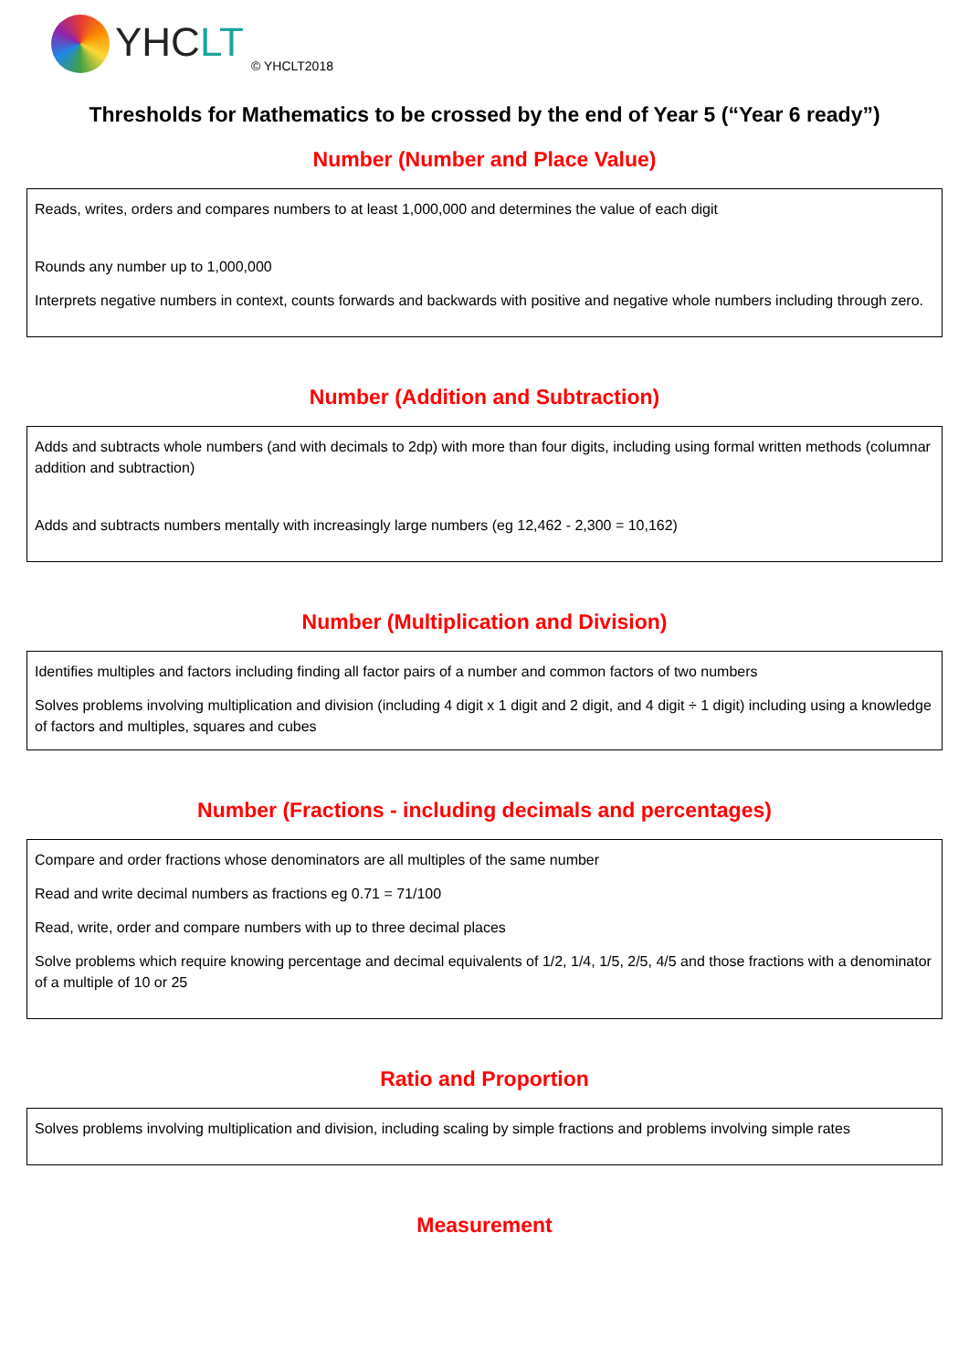YHCLT
© YHCLT2018
Thresholds for Mathematics to be crossed by the end of Year 5 (“Year 6 ready”)
Number (Number and Place Value)
Reads, writes, orders and compares numbers to at least 1,000,000 and determines the value of each digit
Rounds any number up to 1,000,000
Interprets negative numbers in context, counts forwards and backwards with positive and negative whole numbers including through zero.
Number (Addition and Subtraction)
Adds and subtracts whole numbers (and with decimals to 2dp) with more than four digits, including using formal written methods (columnar addition and subtraction)
Adds and subtracts numbers mentally with increasingly large numbers (eg 12,462 - 2,300 = 10,162)
Number (Multiplication and Division)
Identifies multiples and factors including finding all factor pairs of a number and common factors of two numbers
Solves problems involving multiplication and division (including 4 digit x 1 digit and 2 digit, and 4 digit ÷ 1 digit) including using a knowledge of factors and multiples, squares and cubes
Number (Fractions - including decimals and percentages)
Compare and order fractions whose denominators are all multiples of the same number
Read and write decimal numbers as fractions eg 0.71 = 71/100
Read, write, order and compare numbers with up to three decimal places
Solve problems which require knowing percentage and decimal equivalents of 1/2, 1/4, 1/5, 2/5, 4/5 and those fractions with a denominator of a multiple of 10 or 25
Ratio and Proportion
Solves problems involving multiplication and division, including scaling by simple fractions and problems involving simple rates
Measurement